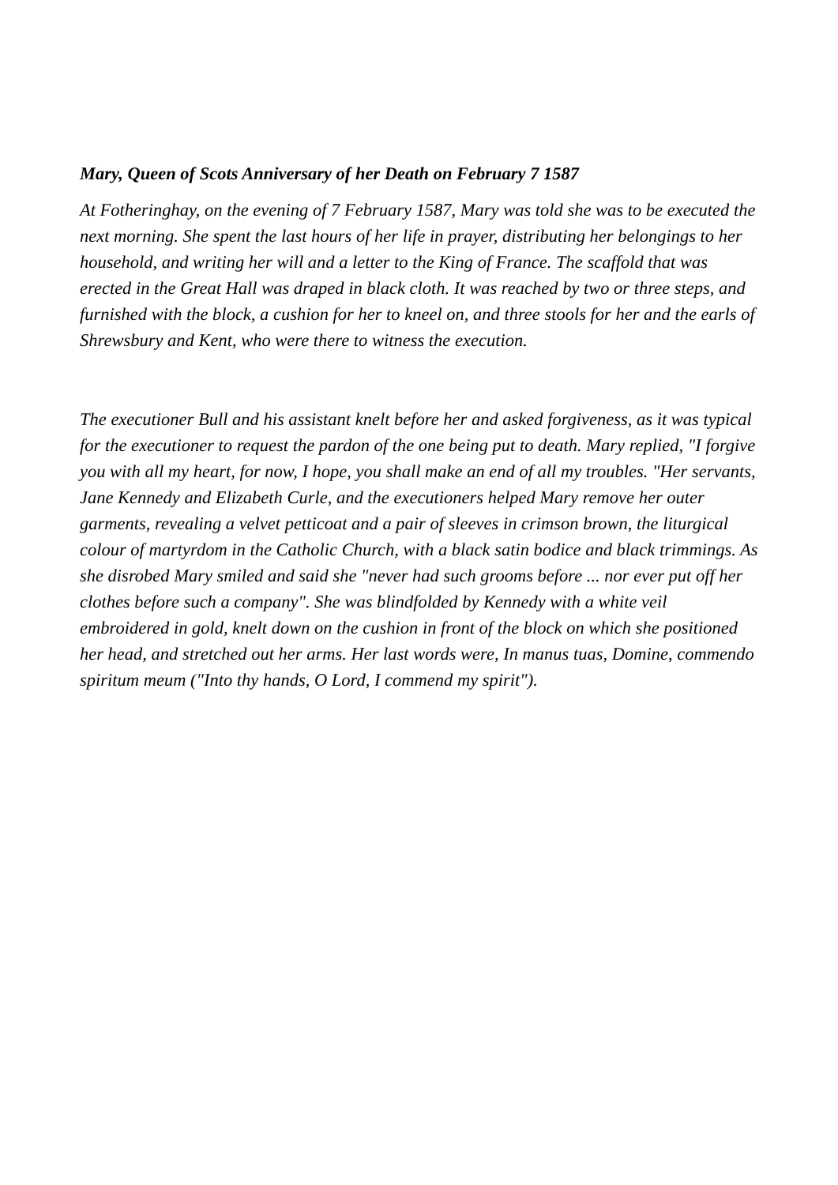Mary, Queen of Scots Anniversary of her Death on February 7 1587
At Fotheringhay, on the evening of 7 February 1587, Mary was told she was to be executed the next morning. She spent the last hours of her life in prayer, distributing her belongings to her household, and writing her will and a letter to the King of France. The scaffold that was erected in the Great Hall was draped in black cloth. It was reached by two or three steps, and furnished with the block, a cushion for her to kneel on, and three stools for her and the earls of Shrewsbury and Kent, who were there to witness the execution.
The executioner Bull and his assistant knelt before her and asked forgiveness, as it was typical for the executioner to request the pardon of the one being put to death. Mary replied, "I forgive you with all my heart, for now, I hope, you shall make an end of all my troubles. "Her servants, Jane Kennedy and Elizabeth Curle, and the executioners helped Mary remove her outer garments, revealing a velvet petticoat and a pair of sleeves in crimson brown, the liturgical colour of martyrdom in the Catholic Church, with a black satin bodice and black trimmings. As she disrobed Mary smiled and said she "never had such grooms before ... nor ever put off her clothes before such a company". She was blindfolded by Kennedy with a white veil embroidered in gold, knelt down on the cushion in front of the block on which she positioned her head, and stretched out her arms. Her last words were, In manus tuas, Domine, commendo spiritum meum ("Into thy hands, O Lord, I commend my spirit").